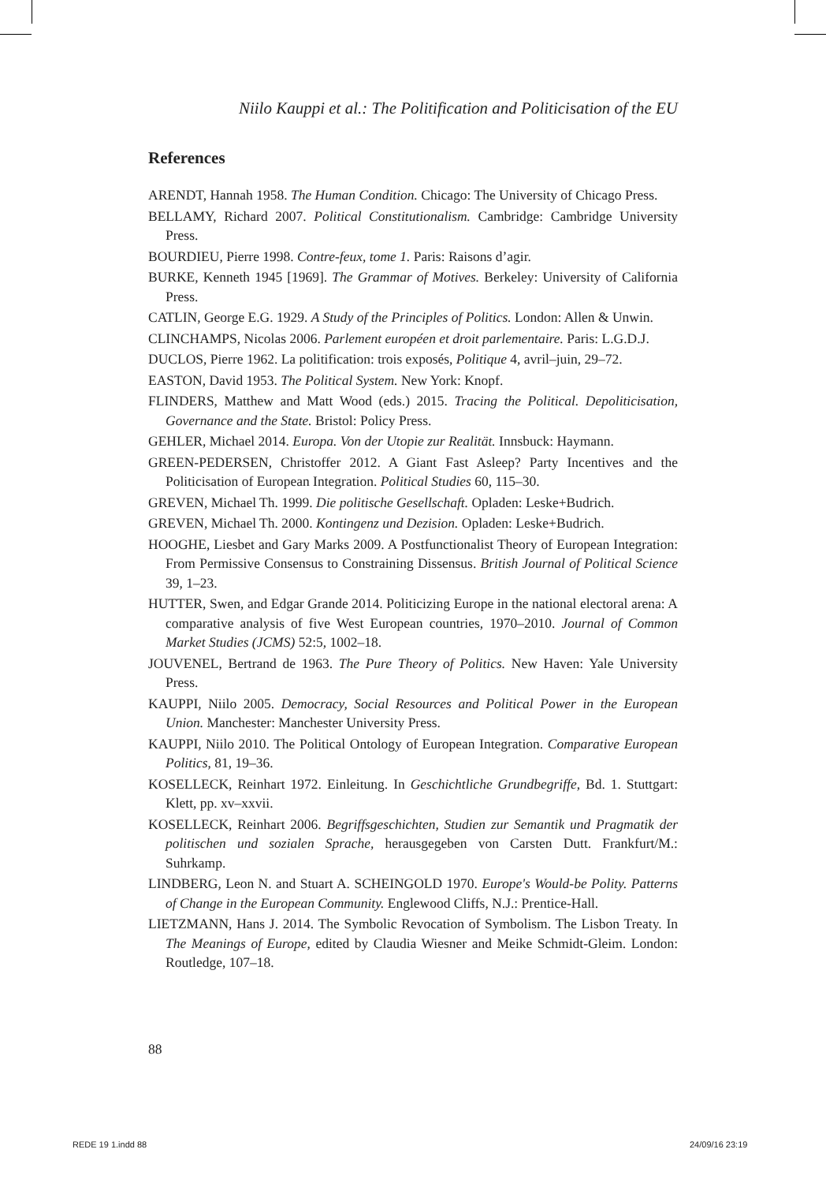Niilo Kauppi et al.: The Politification and Politicisation of the EU
References
ARENDT, Hannah 1958. The Human Condition. Chicago: The University of Chicago Press.
BELLAMY, Richard 2007. Political Constitutionalism. Cambridge: Cambridge University Press.
BOURDIEU, Pierre 1998. Contre-feux, tome 1. Paris: Raisons d’agir.
BURKE, Kenneth 1945 [1969]. The Grammar of Motives. Berkeley: University of California Press.
CATLIN, George E.G. 1929. A Study of the Principles of Politics. London: Allen & Unwin.
CLINCHAMPS, Nicolas 2006. Parlement européen et droit parlementaire. Paris: L.G.D.J.
DUCLOS, Pierre 1962. La politification: trois exposés, Politique 4, avril–juin, 29–72.
EASTON, David 1953. The Political System. New York: Knopf.
FLINDERS, Matthew and Matt Wood (eds.) 2015. Tracing the Political. Depoliticisation, Governance and the State. Bristol: Policy Press.
GEHLER, Michael 2014. Europa. Von der Utopie zur Realität. Innsbuck: Haymann.
GREEN-PEDERSEN, Christoffer 2012. A Giant Fast Asleep? Party Incentives and the Politicisation of European Integration. Political Studies 60, 115–30.
GREVEN, Michael Th. 1999. Die politische Gesellschaft. Opladen: Leske+Budrich.
GREVEN, Michael Th. 2000. Kontingenz und Dezision. Opladen: Leske+Budrich.
HOOGHE, Liesbet and Gary Marks 2009. A Postfunctionalist Theory of European Integration: From Permissive Consensus to Constraining Dissensus. British Journal of Political Science 39, 1–23.
HUTTER, Swen, and Edgar Grande 2014. Politicizing Europe in the national electoral arena: A comparative analysis of five West European countries, 1970–2010. Journal of Common Market Studies (JCMS) 52:5, 1002–18.
JOUVENEL, Bertrand de 1963. The Pure Theory of Politics. New Haven: Yale University Press.
KAUPPI, Niilo 2005. Democracy, Social Resources and Political Power in the European Union. Manchester: Manchester University Press.
KAUPPI, Niilo 2010. The Political Ontology of European Integration. Comparative European Politics, 81, 19–36.
KOSELLECK, Reinhart 1972. Einleitung. In Geschichtliche Grundbegriffe, Bd. 1. Stuttgart: Klett, pp. xv–xxvii.
KOSELLECK, Reinhart 2006. Begriffsgeschichten, Studien zur Semantik und Pragmatik der politischen und sozialen Sprache, herausgegeben von Carsten Dutt. Frankfurt/M.: Suhrkamp.
LINDBERG, Leon N. and Stuart A. SCHEINGOLD 1970. Europe's Would-be Polity. Patterns of Change in the European Community. Englewood Cliffs, N.J.: Prentice-Hall.
LIETZMANN, Hans J. 2014. The Symbolic Revocation of Symbolism. The Lisbon Treaty. In The Meanings of Europe, edited by Claudia Wiesner and Meike Schmidt-Gleim. London: Routledge, 107–18.
88
REDE 19 1.indd 88 24/09/16 23:19